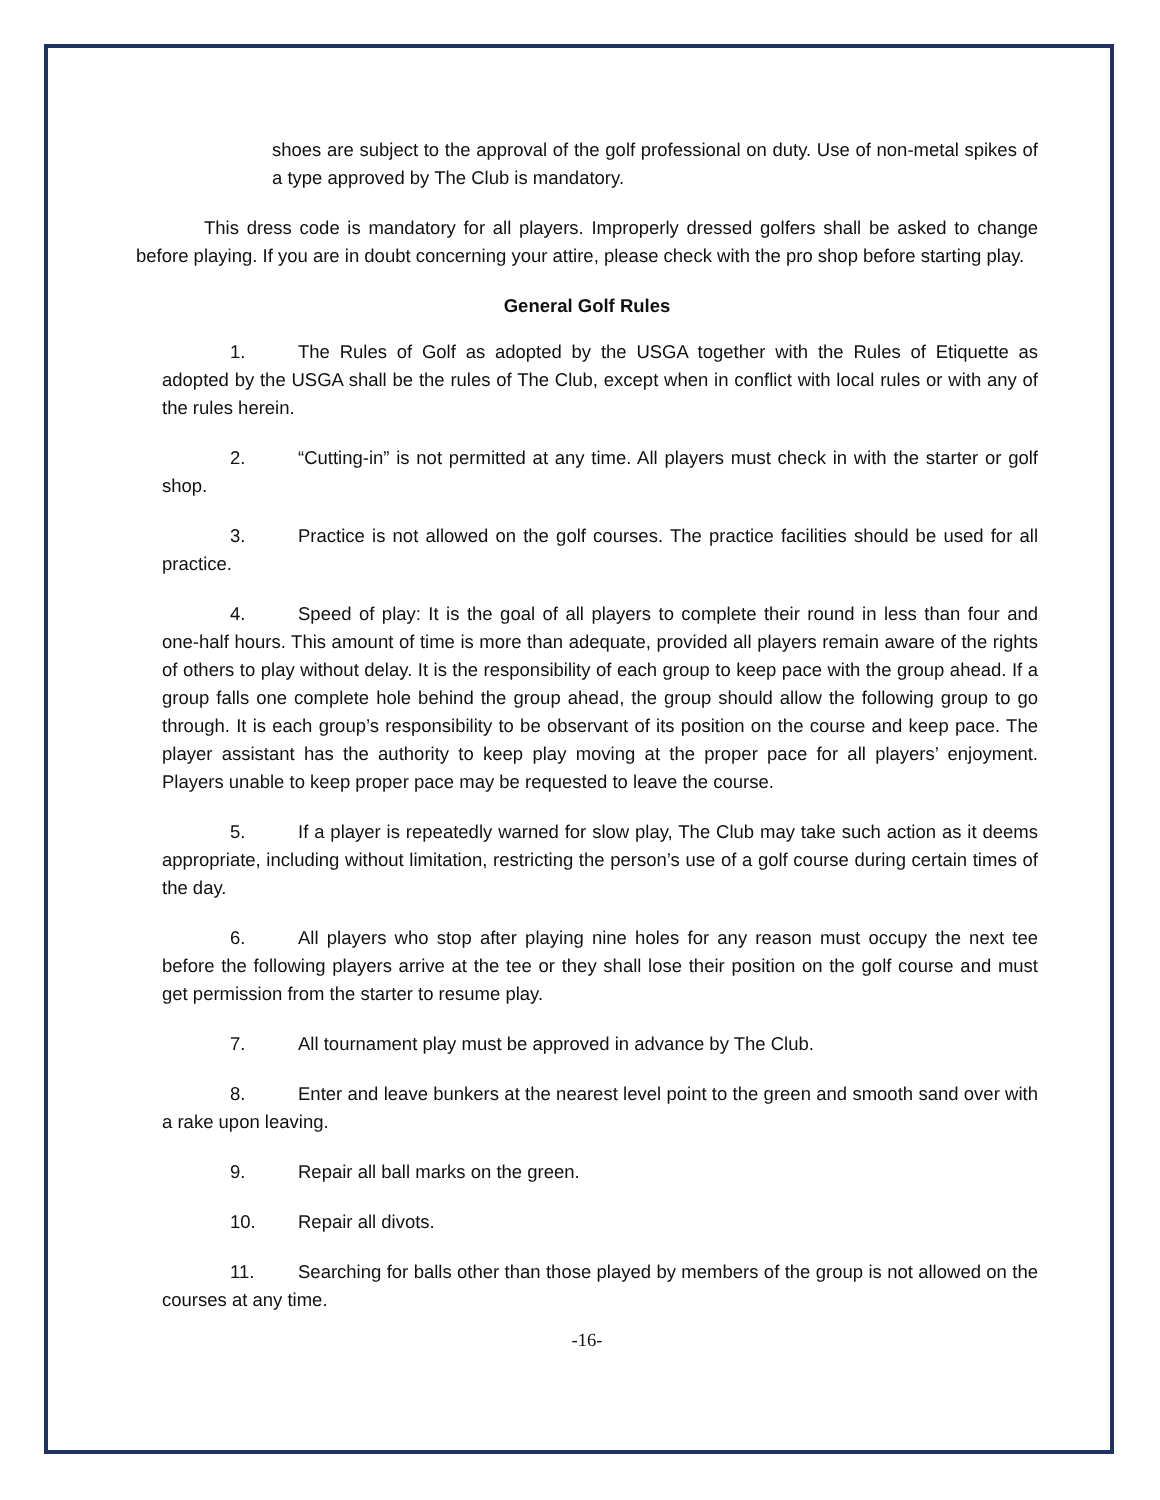shoes are subject to the approval of the golf professional on duty. Use of non-metal spikes of a type approved by The Club is mandatory.
This dress code is mandatory for all players. Improperly dressed golfers shall be asked to change before playing. If you are in doubt concerning your attire, please check with the pro shop before starting play.
General Golf Rules
1. The Rules of Golf as adopted by the USGA together with the Rules of Etiquette as adopted by the USGA shall be the rules of The Club, except when in conflict with local rules or with any of the rules herein.
2. “Cutting-in” is not permitted at any time. All players must check in with the starter or golf shop.
3. Practice is not allowed on the golf courses. The practice facilities should be used for all practice.
4. Speed of play: It is the goal of all players to complete their round in less than four and one-half hours. This amount of time is more than adequate, provided all players remain aware of the rights of others to play without delay. It is the responsibility of each group to keep pace with the group ahead. If a group falls one complete hole behind the group ahead, the group should allow the following group to go through. It is each group’s responsibility to be observant of its position on the course and keep pace. The player assistant has the authority to keep play moving at the proper pace for all players’ enjoyment. Players unable to keep proper pace may be requested to leave the course.
5. If a player is repeatedly warned for slow play, The Club may take such action as it deems appropriate, including without limitation, restricting the person’s use of a golf course during certain times of the day.
6. All players who stop after playing nine holes for any reason must occupy the next tee before the following players arrive at the tee or they shall lose their position on the golf course and must get permission from the starter to resume play.
7. All tournament play must be approved in advance by The Club.
8. Enter and leave bunkers at the nearest level point to the green and smooth sand over with a rake upon leaving.
9. Repair all ball marks on the green.
10. Repair all divots.
11. Searching for balls other than those played by members of the group is not allowed on the courses at any time.
-16-